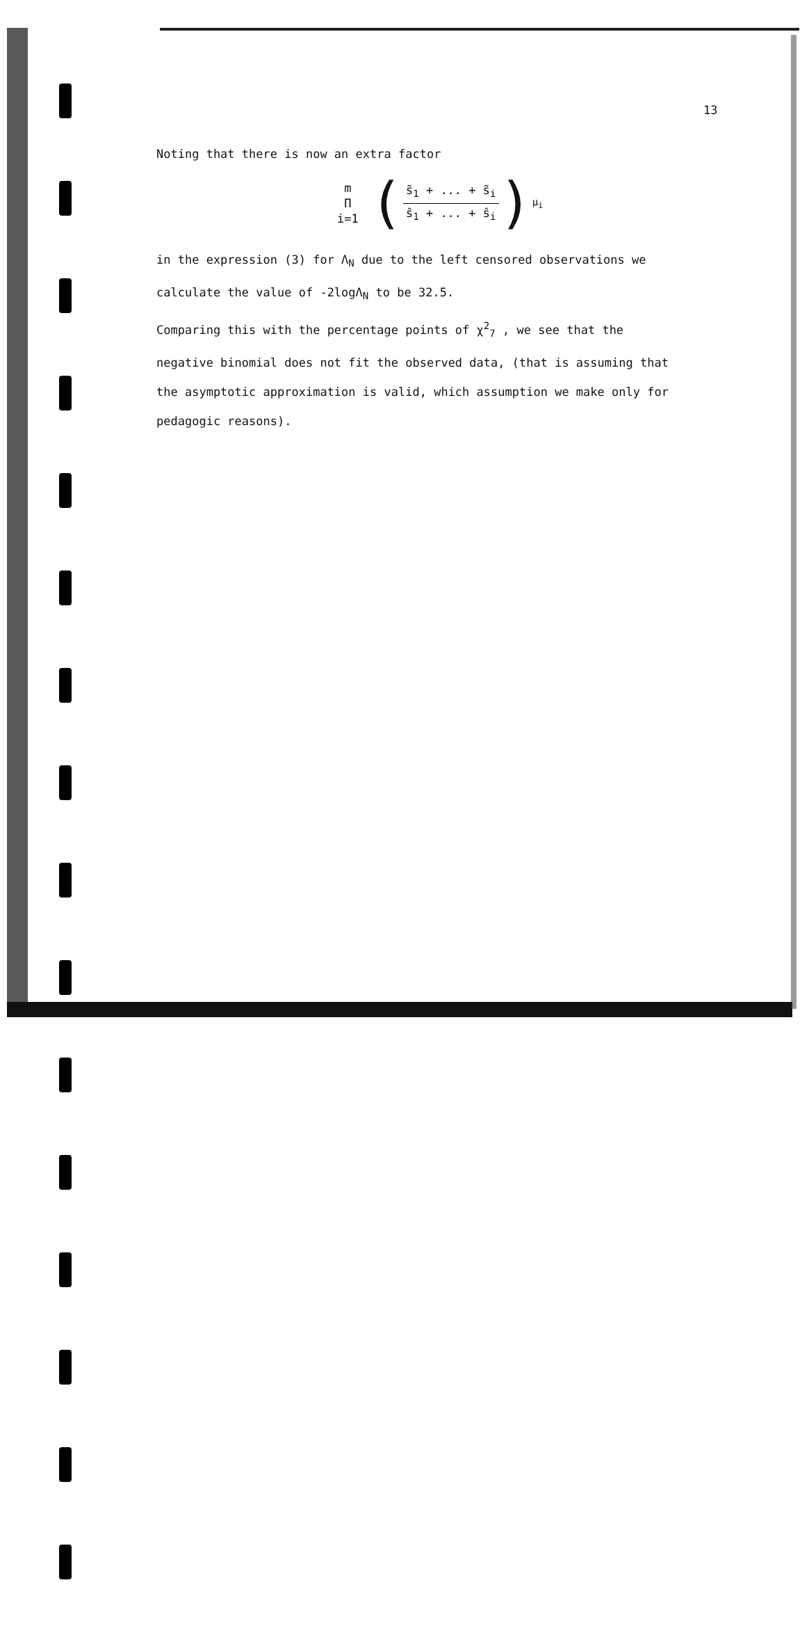13
Noting that there is now an extra factor
m
Π
i=1
(
s̃<sub>1</sub> + ... + s̃<sub>i</sub>
ŝ<sub>1</sub> + ... + ŝ<sub>i</sub>
)<sup>μ<sub>i</sub></sup>
in the expression (3) for Λ<sub>N</sub> due to the left censored observations we
calculate the value of -2logΛ<sub>N</sub> to be 32.5.
Comparing this with the percentage points of χ<sup>2</sup><sub>7</sub> , we see that the
negative binomial does not fit the observed data, (that is assuming that
the asymptotic approximation is valid, which assumption we make only for
pedagogic reasons).